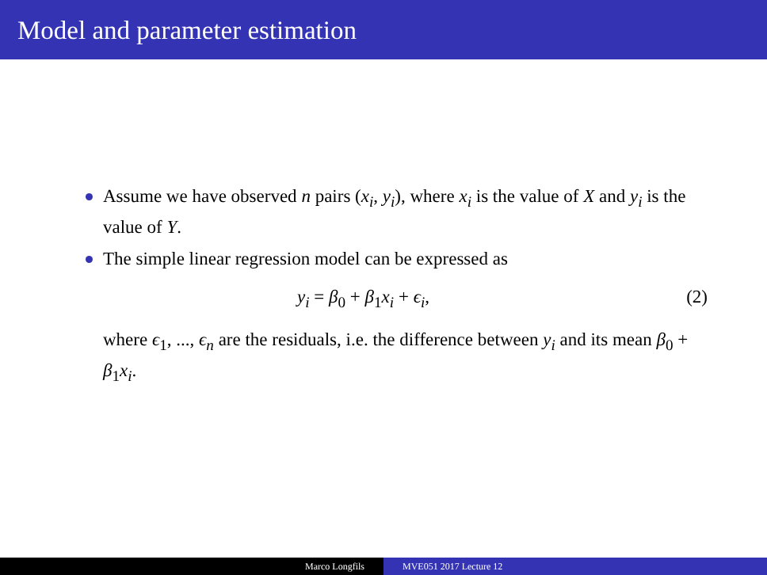Model and parameter estimation
Assume we have observed n pairs (x<sub>i</sub>, y<sub>i</sub>), where x<sub>i</sub> is the value of X and y<sub>i</sub> is the value of Y.
The simple linear regression model can be expressed as
y<sub>i</sub> = β<sub>0</sub> + β<sub>1</sub>x<sub>i</sub> + ϵ<sub>i</sub>, (2)
where ϵ<sub>1</sub>, ..., ϵ<sub>n</sub> are the residuals, i.e. the difference between y<sub>i</sub> and its mean β<sub>0</sub> + β<sub>1</sub>x<sub>i</sub>.
Marco Longfils MVE051 2017 Lecture 12